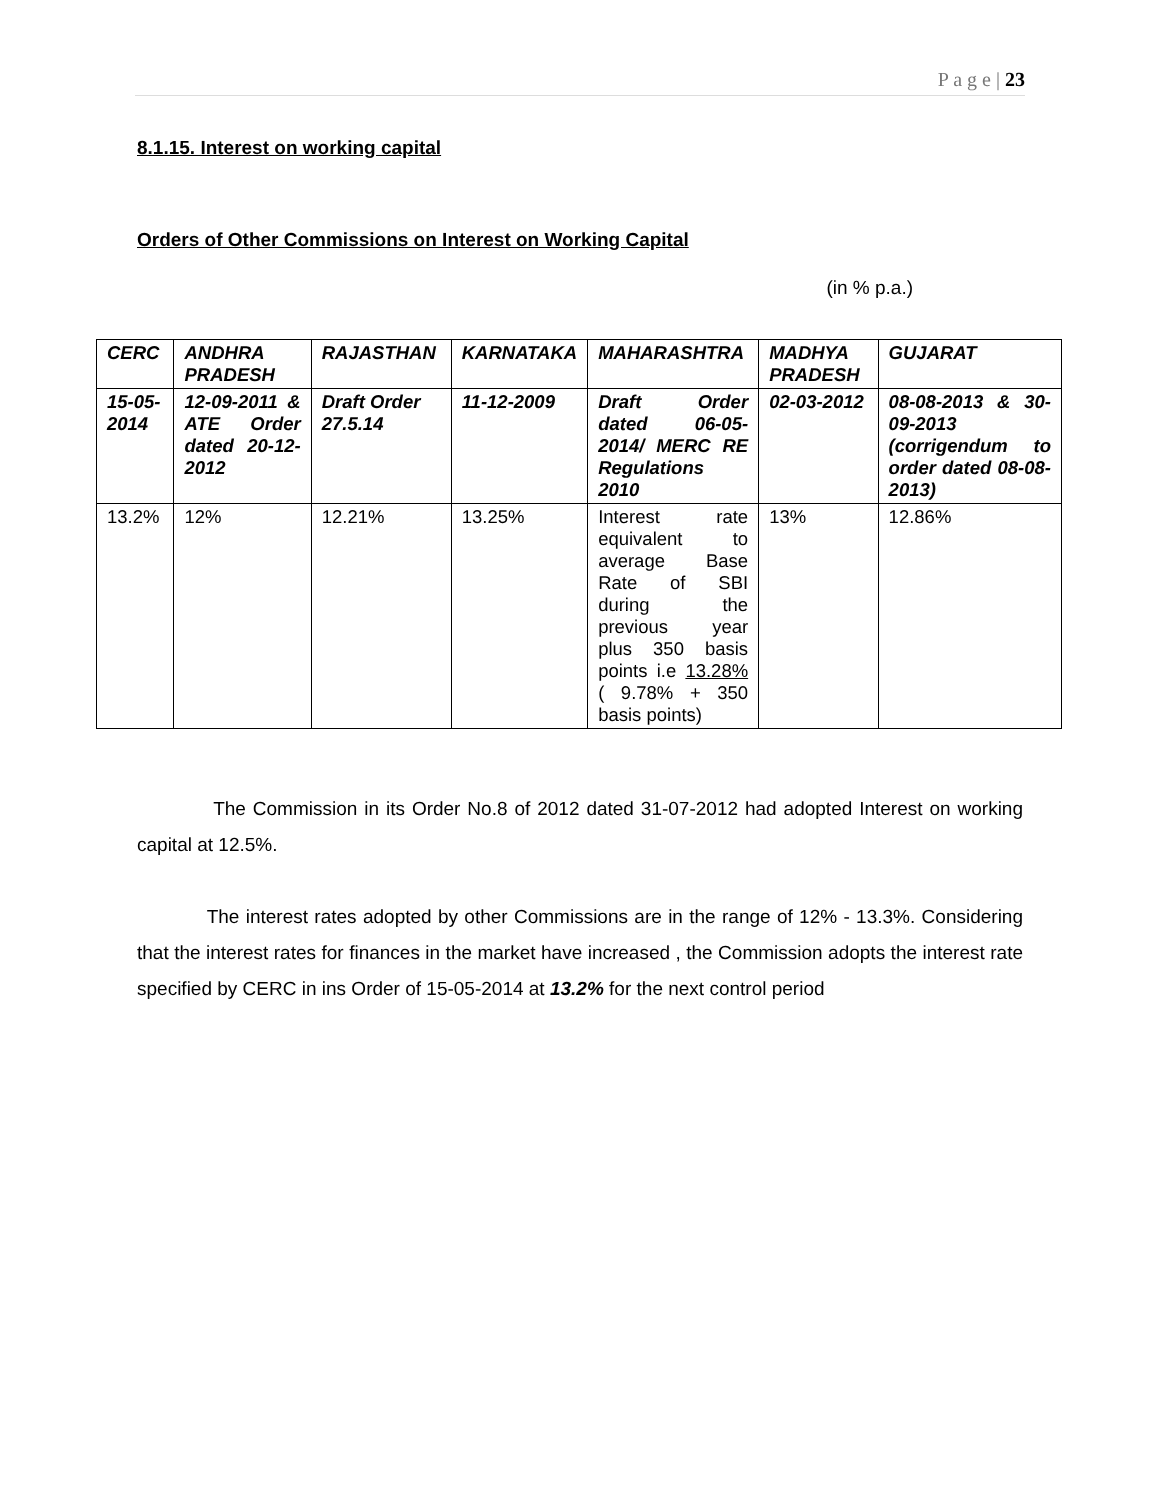P a g e | 23
8.1.15. Interest on working capital
Orders of Other Commissions on Interest on Working Capital
(in % p.a.)
| CERC | ANDHRA PRADESH | RAJASTHAN | KARNATAKA | MAHARASHTRA | MADHYA PRADESH | GUJARAT |
| --- | --- | --- | --- | --- | --- | --- |
| 15-05-2014 | 12-09-2011 & ATE Order dated 20-12-2012 | Draft Order 27.5.14 | 11-12-2009 | Draft Order dated 06-05-2014/ MERC RE Regulations 2010 | 02-03-2012 | 08-08-2013 & 30-09-2013 (corrigendum to order dated 08-08-2013) |
| 13.2% | 12% | 12.21% | 13.25% | Interest rate equivalent to average Base Rate of SBI during the previous year plus 350 basis points i.e 13.28% ( 9.78% + 350 basis points) | 13% | 12.86% |
The Commission in its Order No.8 of 2012 dated 31-07-2012 had adopted Interest on working capital at 12.5%.
The interest rates adopted by other Commissions are in the range of 12% - 13.3%. Considering that the interest rates for finances in the market have increased , the Commission adopts the interest rate specified by CERC in ins Order of 15-05-2014 at 13.2% for the next control period